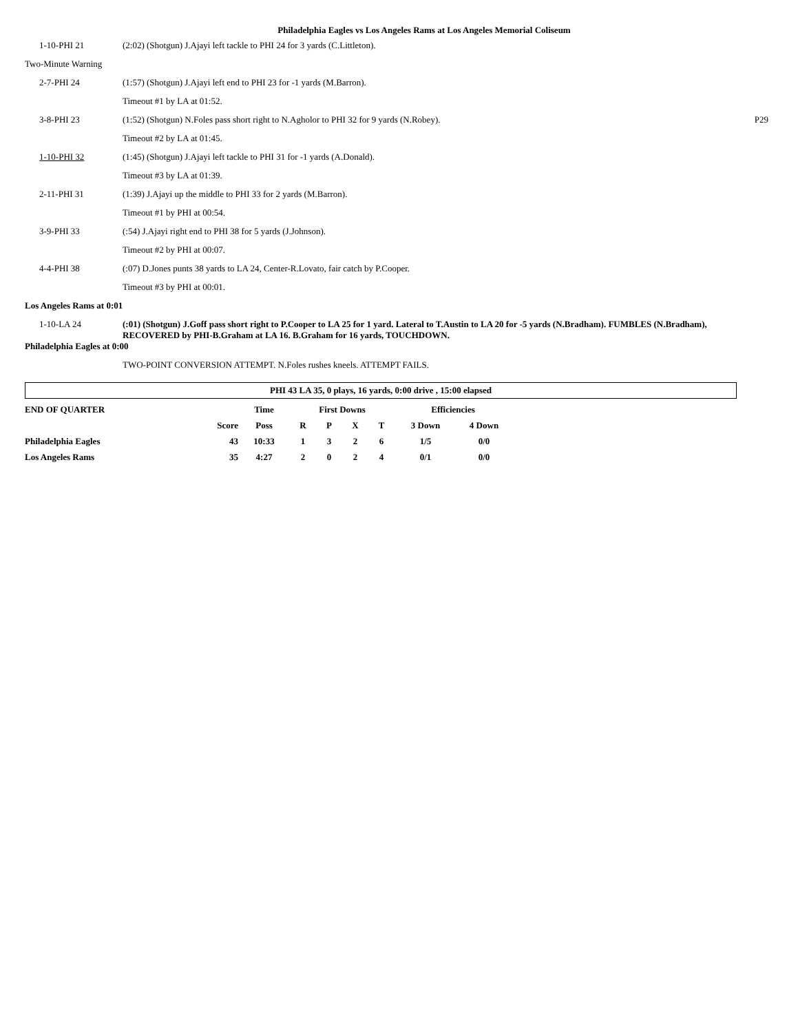Philadelphia Eagles vs Los Angeles Rams at Los Angeles Memorial Coliseum
| 1-10-PHI 21 | (2:02) (Shotgun) J.Ajayi left tackle to PHI 24 for 3 yards (C.Littleton). | |
| Two-Minute Warning | | |
| 2-7-PHI 24 | (1:57) (Shotgun) J.Ajayi left end to PHI 23 for -1 yards (M.Barron). | |
| | Timeout #1 by LA at 01:52. | |
| 3-8-PHI 23 | (1:52) (Shotgun) N.Foles pass short right to N.Agholor to PHI 32 for 9 yards (N.Robey). | P29 |
| | Timeout #2 by LA at 01:45. | |
| 1-10-PHI 32 | (1:45) (Shotgun) J.Ajayi left tackle to PHI 31 for -1 yards (A.Donald). | |
| | Timeout #3 by LA at 01:39. | |
| 2-11-PHI 31 | (1:39) J.Ajayi up the middle to PHI 33 for 2 yards (M.Barron). | |
| | Timeout #1 by PHI at 00:54. | |
| 3-9-PHI 33 | (:54) J.Ajayi right end to PHI 38 for 5 yards (J.Johnson). | |
| | Timeout #2 by PHI at 00:07. | |
| 4-4-PHI 38 | (:07) D.Jones punts 38 yards to LA 24, Center-R.Lovato, fair catch by P.Cooper. | |
| | Timeout #3 by PHI at 00:01. | |
| Los Angeles Rams at 0:01 | | |
| 1-10-LA 24 | (:01) (Shotgun) J.Goff pass short right to P.Cooper to LA 25 for 1 yard. Lateral to T.Austin to LA 20 for -5 yards (N.Bradham). FUMBLES (N.Bradham), RECOVERED by PHI-B.Graham at LA 16. B.Graham for 16 yards, TOUCHDOWN. | |
| Philadelphia Eagles at 0:00 | | |
| | TWO-POINT CONVERSION ATTEMPT. N.Foles rushes kneels. ATTEMPT FAILS. | |
PHI 43 LA 35, 0 plays, 16 yards, 0:00 drive , 15:00 elapsed
| END OF QUARTER | | Time | First Downs | | | | Efficiencies | |
| --- | --- | --- | --- | --- | --- | --- | --- | --- |
| | Score | Poss | R | P | X | T | 3 Down | 4 Down |
| Philadelphia Eagles | 43 | 10:33 | 1 | 3 | 2 | 6 | 1/5 | 0/0 |
| Los Angeles Rams | 35 | 4:27 | 2 | 0 | 2 | 4 | 0/1 | 0/0 |